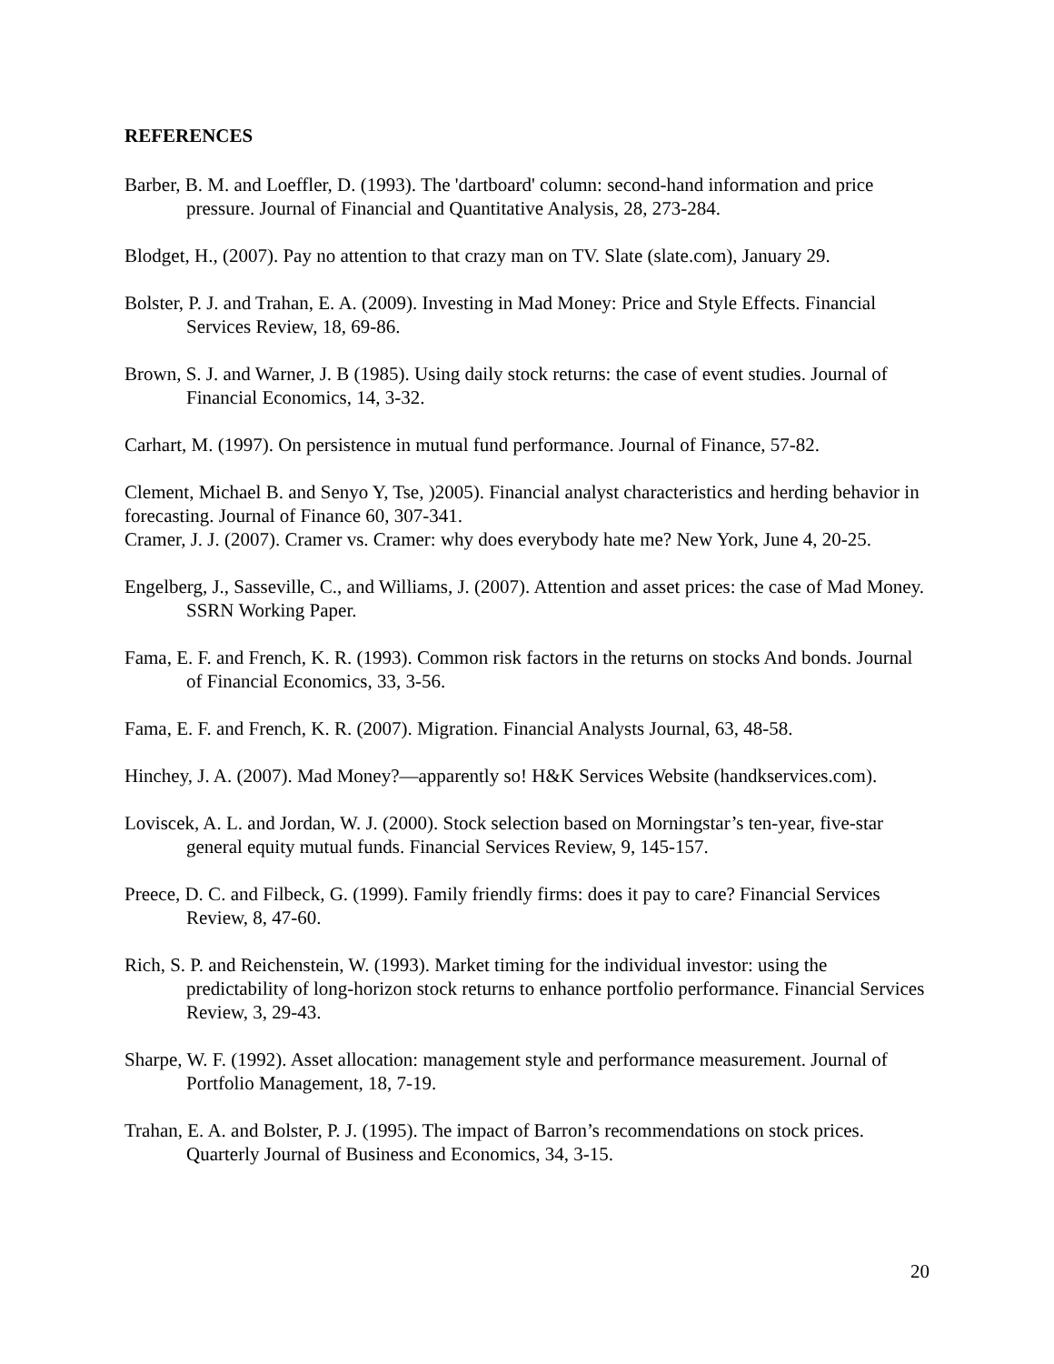REFERENCES
Barber, B. M. and Loeffler, D. (1993). The 'dartboard' column: second-hand information and price pressure. Journal of Financial and Quantitative Analysis, 28, 273-284.
Blodget, H., (2007). Pay no attention to that crazy man on TV. Slate (slate.com), January 29.
Bolster, P. J. and Trahan, E. A. (2009). Investing in Mad Money: Price and Style Effects. Financial Services Review, 18, 69-86.
Brown, S. J. and Warner, J. B (1985). Using daily stock returns: the case of event studies. Journal of Financial Economics, 14, 3-32.
Carhart, M. (1997). On persistence in mutual fund performance. Journal of Finance, 57-82.
Clement, Michael B. and Senyo Y, Tse, )2005). Financial analyst characteristics and herding behavior in forecasting. Journal of Finance 60, 307-341.
Cramer, J. J. (2007). Cramer vs. Cramer: why does everybody hate me? New York, June 4, 20-25.
Engelberg, J., Sasseville, C., and Williams, J. (2007). Attention and asset prices: the case of Mad Money. SSRN Working Paper.
Fama, E. F. and French, K. R. (1993). Common risk factors in the returns on stocks And bonds. Journal of Financial Economics, 33, 3-56.
Fama, E. F. and French, K. R. (2007). Migration. Financial Analysts Journal, 63, 48-58.
Hinchey, J. A. (2007). Mad Money?—apparently so! H&K Services Website (handkservices.com).
Loviscek, A. L. and Jordan, W. J. (2000). Stock selection based on Morningstar’s ten-year, five-star general equity mutual funds. Financial Services Review, 9, 145-157.
Preece, D. C. and Filbeck, G. (1999). Family friendly firms: does it pay to care? Financial Services Review, 8, 47-60.
Rich, S. P. and Reichenstein, W. (1993). Market timing for the individual investor: using the predictability of long-horizon stock returns to enhance portfolio performance. Financial Services Review, 3, 29-43.
Sharpe, W. F. (1992). Asset allocation: management style and performance measurement. Journal of Portfolio Management, 18, 7-19.
Trahan, E. A. and Bolster, P. J. (1995). The impact of Barron’s recommendations on stock prices. Quarterly Journal of Business and Economics, 34, 3-15.
20